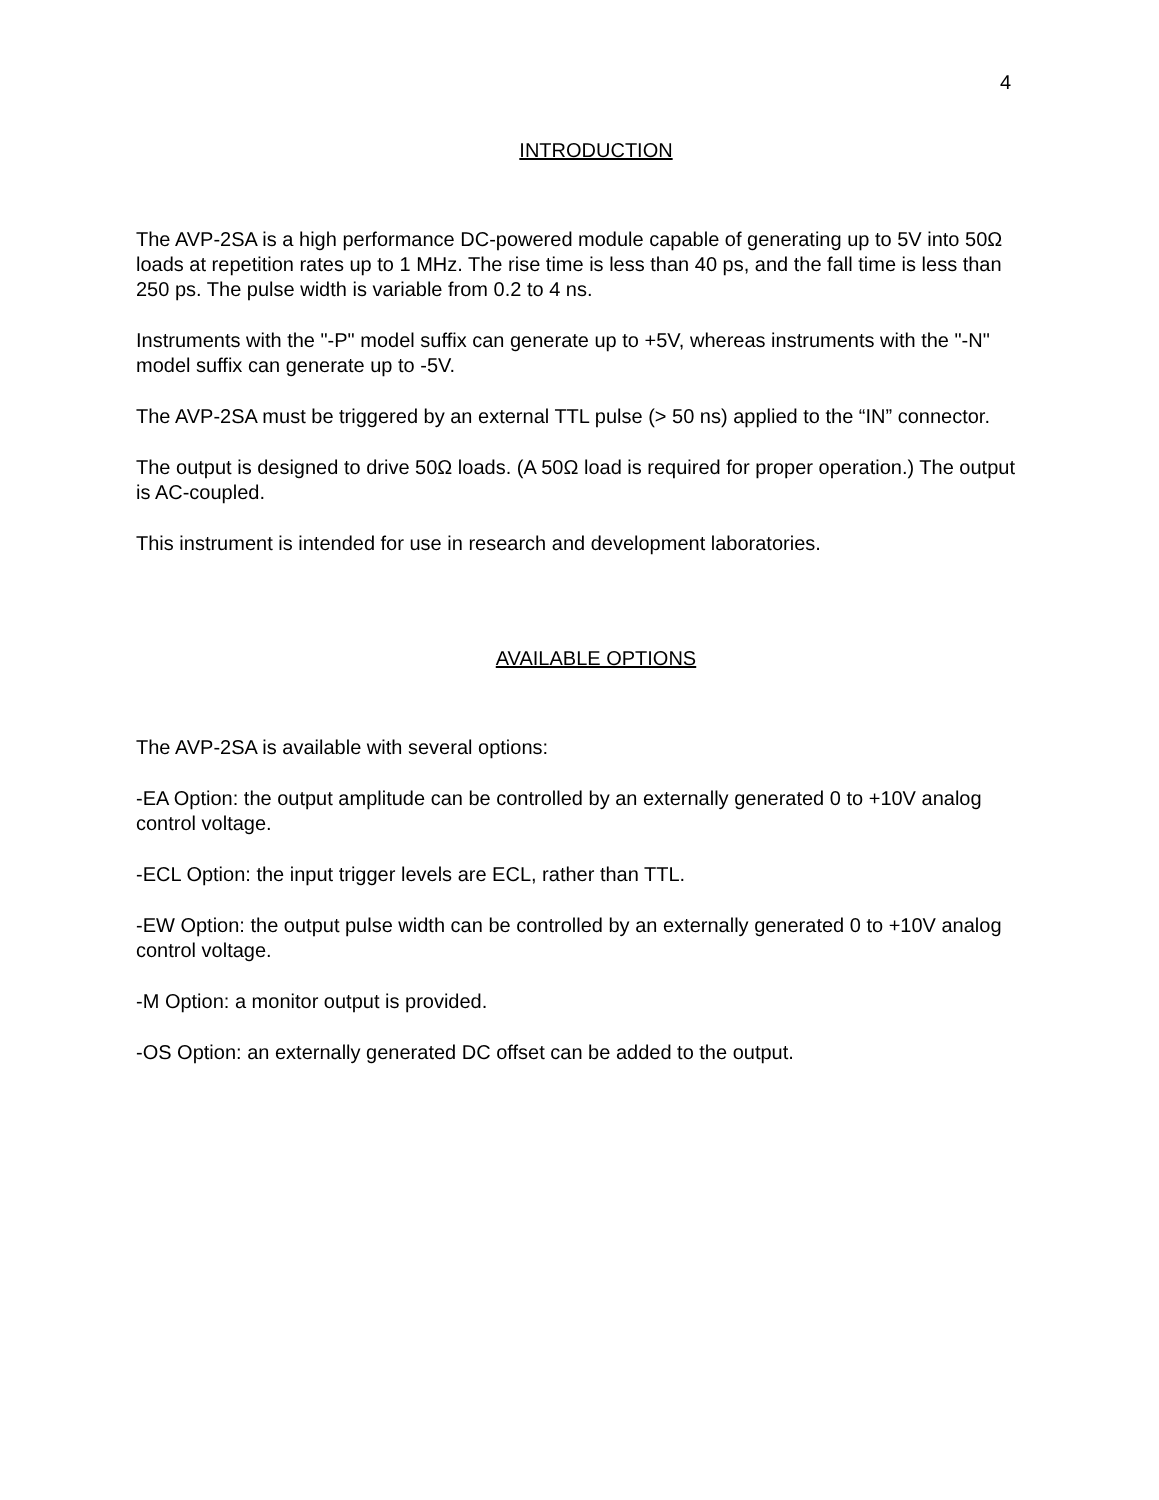4
INTRODUCTION
The AVP-2SA is a high performance DC-powered module capable of generating up to 5V into 50Ω loads at repetition rates up to 1 MHz. The rise time is less than 40 ps, and the fall time is less than 250 ps. The pulse width is variable from 0.2 to 4 ns.
Instruments with the "-P" model suffix can generate up to +5V, whereas instruments with the "-N" model suffix can generate up to -5V.
The AVP-2SA must be triggered by an external TTL pulse (> 50 ns) applied to the “IN” connector.
The output is designed to drive 50Ω loads. (A 50Ω load is required for proper operation.) The output is AC-coupled.
This instrument is intended for use in research and development laboratories.
AVAILABLE OPTIONS
The AVP-2SA is available with several options:
-EA Option: the output amplitude can be controlled by an externally generated 0 to +10V analog control voltage.
-ECL Option: the input trigger levels are ECL, rather than TTL.
-EW Option: the output pulse width can be controlled by an externally generated 0 to +10V analog control voltage.
-M Option: a monitor output is provided.
-OS Option: an externally generated DC offset can be added to the output.